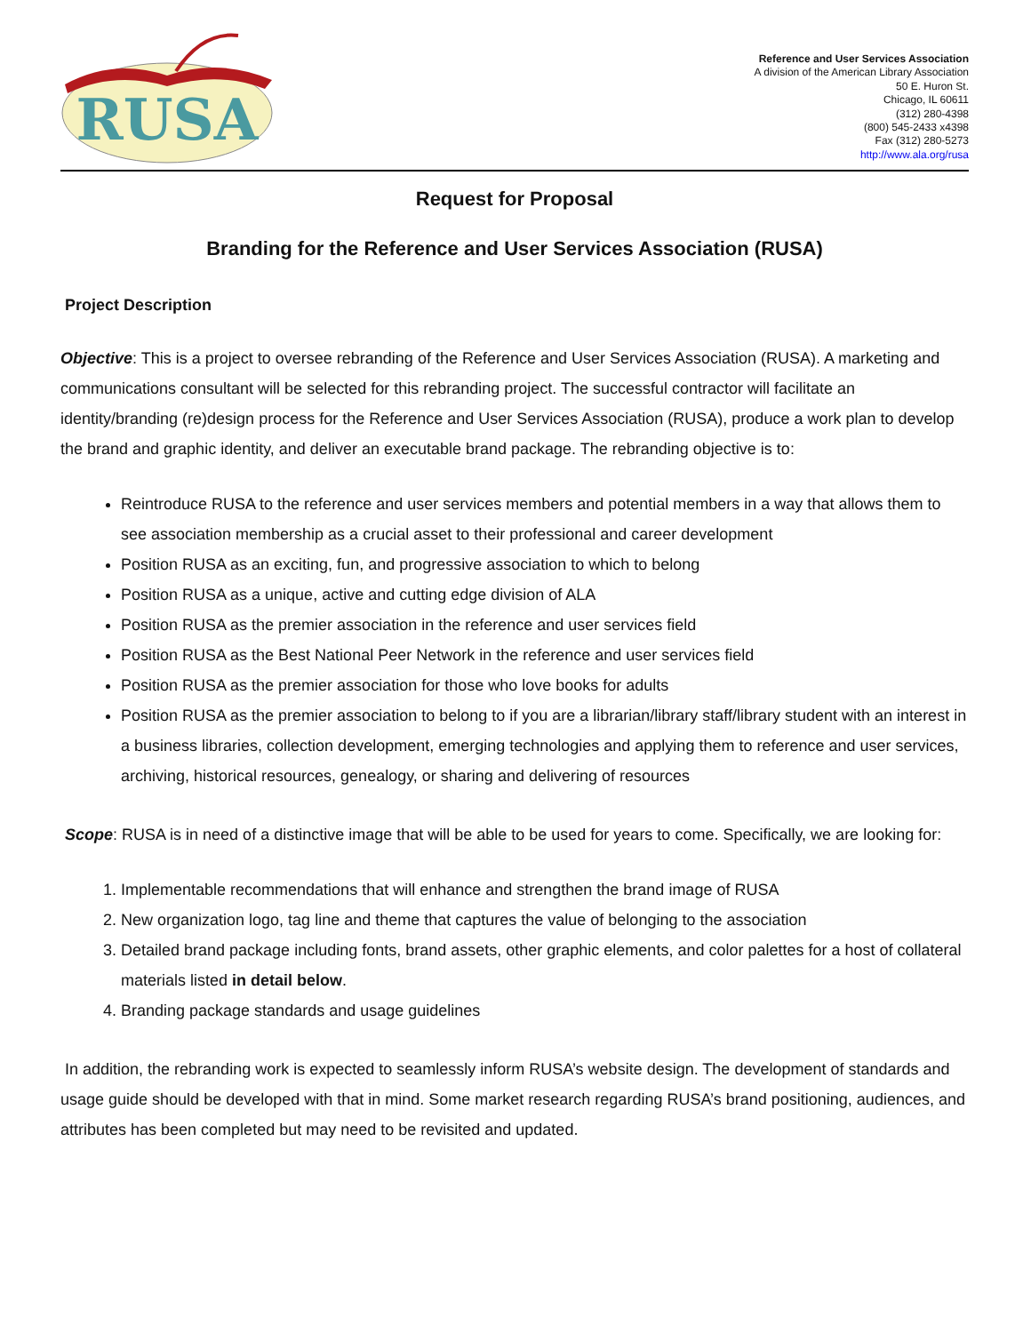RUSA
Reference and User Services Association
A division of the American Library Association
50 E. Huron St.
Chicago, IL 60611
(312) 280-4398
(800) 545-2433 x4398
Fax (312) 280-5273
http://www.ala.org/rusa
Request for Proposal
Branding for the Reference and User Services Association (RUSA)
Project Description
Objective: This is a project to oversee rebranding of the Reference and User Services Association (RUSA). A marketing and communications consultant will be selected for this rebranding project. The successful contractor will facilitate an identity/branding (re)design process for the Reference and User Services Association (RUSA), produce a work plan to develop the brand and graphic identity, and deliver an executable brand package. The rebranding objective is to:
Reintroduce RUSA to the reference and user services members and potential members in a way that allows them to see association membership as a crucial asset to their professional and career development
Position RUSA as an exciting, fun, and progressive association to which to belong
Position RUSA as a unique, active and cutting edge division of ALA
Position RUSA as the premier association in the reference and user services field
Position RUSA as the Best National Peer Network in the reference and user services field
Position RUSA as the premier association for those who love books for adults
Position RUSA as the premier association to belong to if you are a librarian/library staff/library student with an interest in a business libraries, collection development, emerging technologies and applying them to reference and user services, archiving, historical resources, genealogy, or sharing and delivering of resources
Scope: RUSA is in need of a distinctive image that will be able to be used for years to come. Specifically, we are looking for:
1. Implementable recommendations that will enhance and strengthen the brand image of RUSA
2. New organization logo, tag line and theme that captures the value of belonging to the association
3. Detailed brand package including fonts, brand assets, other graphic elements, and color palettes for a host of collateral materials listed in detail below.
4. Branding package standards and usage guidelines
In addition, the rebranding work is expected to seamlessly inform RUSA’s website design. The development of standards and usage guide should be developed with that in mind. Some market research regarding RUSA’s brand positioning, audiences, and attributes has been completed but may need to be revisited and updated.